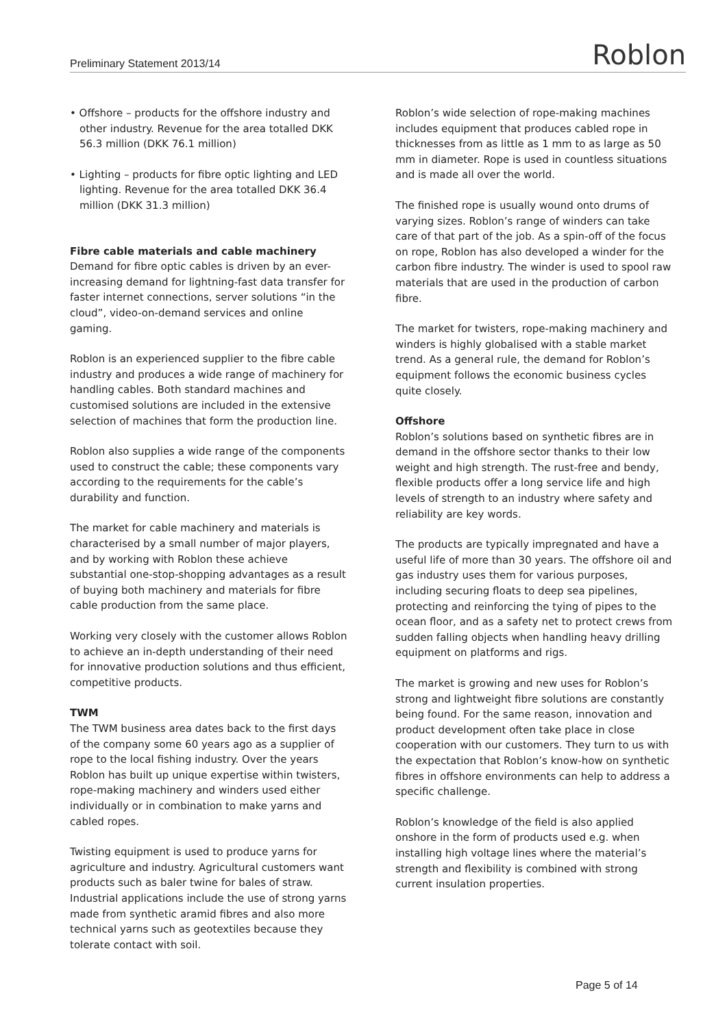Preliminary Statement 2013/14 Roblon
• Offshore – products for the offshore industry and other industry. Revenue for the area totalled DKK 56.3 million (DKK 76.1 million)
• Lighting – products for fibre optic lighting and LED lighting. Revenue for the area totalled DKK 36.4 million (DKK 31.3 million)
Fibre cable materials and cable machinery
Demand for fibre optic cables is driven by an ever-increasing demand for lightning-fast data transfer for faster internet connections, server solutions “in the cloud”, video-on-demand services and online gaming.
Roblon is an experienced supplier to the fibre cable industry and produces a wide range of machinery for handling cables. Both standard machines and customised solutions are included in the extensive selection of machines that form the production line.
Roblon also supplies a wide range of the components used to construct the cable; these components vary according to the requirements for the cable’s durability and function.
The market for cable machinery and materials is characterised by a small number of major players, and by working with Roblon these achieve substantial one-stop-shopping advantages as a result of buying both machinery and materials for fibre cable production from the same place.
Working very closely with the customer allows Roblon to achieve an in-depth understanding of their need for innovative production solutions and thus efficient, competitive products.
TWM
The TWM business area dates back to the first days of the company some 60 years ago as a supplier of rope to the local fishing industry. Over the years Roblon has built up unique expertise within twisters, rope-making machinery and winders used either individually or in combination to make yarns and cabled ropes.
Twisting equipment is used to produce yarns for agriculture and industry. Agricultural customers want products such as baler twine for bales of straw. Industrial applications include the use of strong yarns made from synthetic aramid fibres and also more technical yarns such as geotextiles because they tolerate contact with soil.
Roblon’s wide selection of rope-making machines includes equipment that produces cabled rope in thicknesses from as little as 1 mm to as large as 50 mm in diameter. Rope is used in countless situations and is made all over the world.
The finished rope is usually wound onto drums of varying sizes. Roblon’s range of winders can take care of that part of the job. As a spin-off of the focus on rope, Roblon has also developed a winder for the carbon fibre industry. The winder is used to spool raw materials that are used in the production of carbon fibre.
The market for twisters, rope-making machinery and winders is highly globalised with a stable market trend. As a general rule, the demand for Roblon’s equipment follows the economic business cycles quite closely.
Offshore
Roblon’s solutions based on synthetic fibres are in demand in the offshore sector thanks to their low weight and high strength. The rust-free and bendy, flexible products offer a long service life and high levels of strength to an industry where safety and reliability are key words.
The products are typically impregnated and have a useful life of more than 30 years. The offshore oil and gas industry uses them for various purposes, including securing floats to deep sea pipelines, protecting and reinforcing the tying of pipes to the ocean floor, and as a safety net to protect crews from sudden falling objects when handling heavy drilling equipment on platforms and rigs.
The market is growing and new uses for Roblon’s strong and lightweight fibre solutions are constantly being found. For the same reason, innovation and product development often take place in close cooperation with our customers. They turn to us with the expectation that Roblon’s know-how on synthetic fibres in offshore environments can help to address a specific challenge.
Roblon’s knowledge of the field is also applied onshore in the form of products used e.g. when installing high voltage lines where the material’s strength and flexibility is combined with strong current insulation properties.
Page 5 of 14